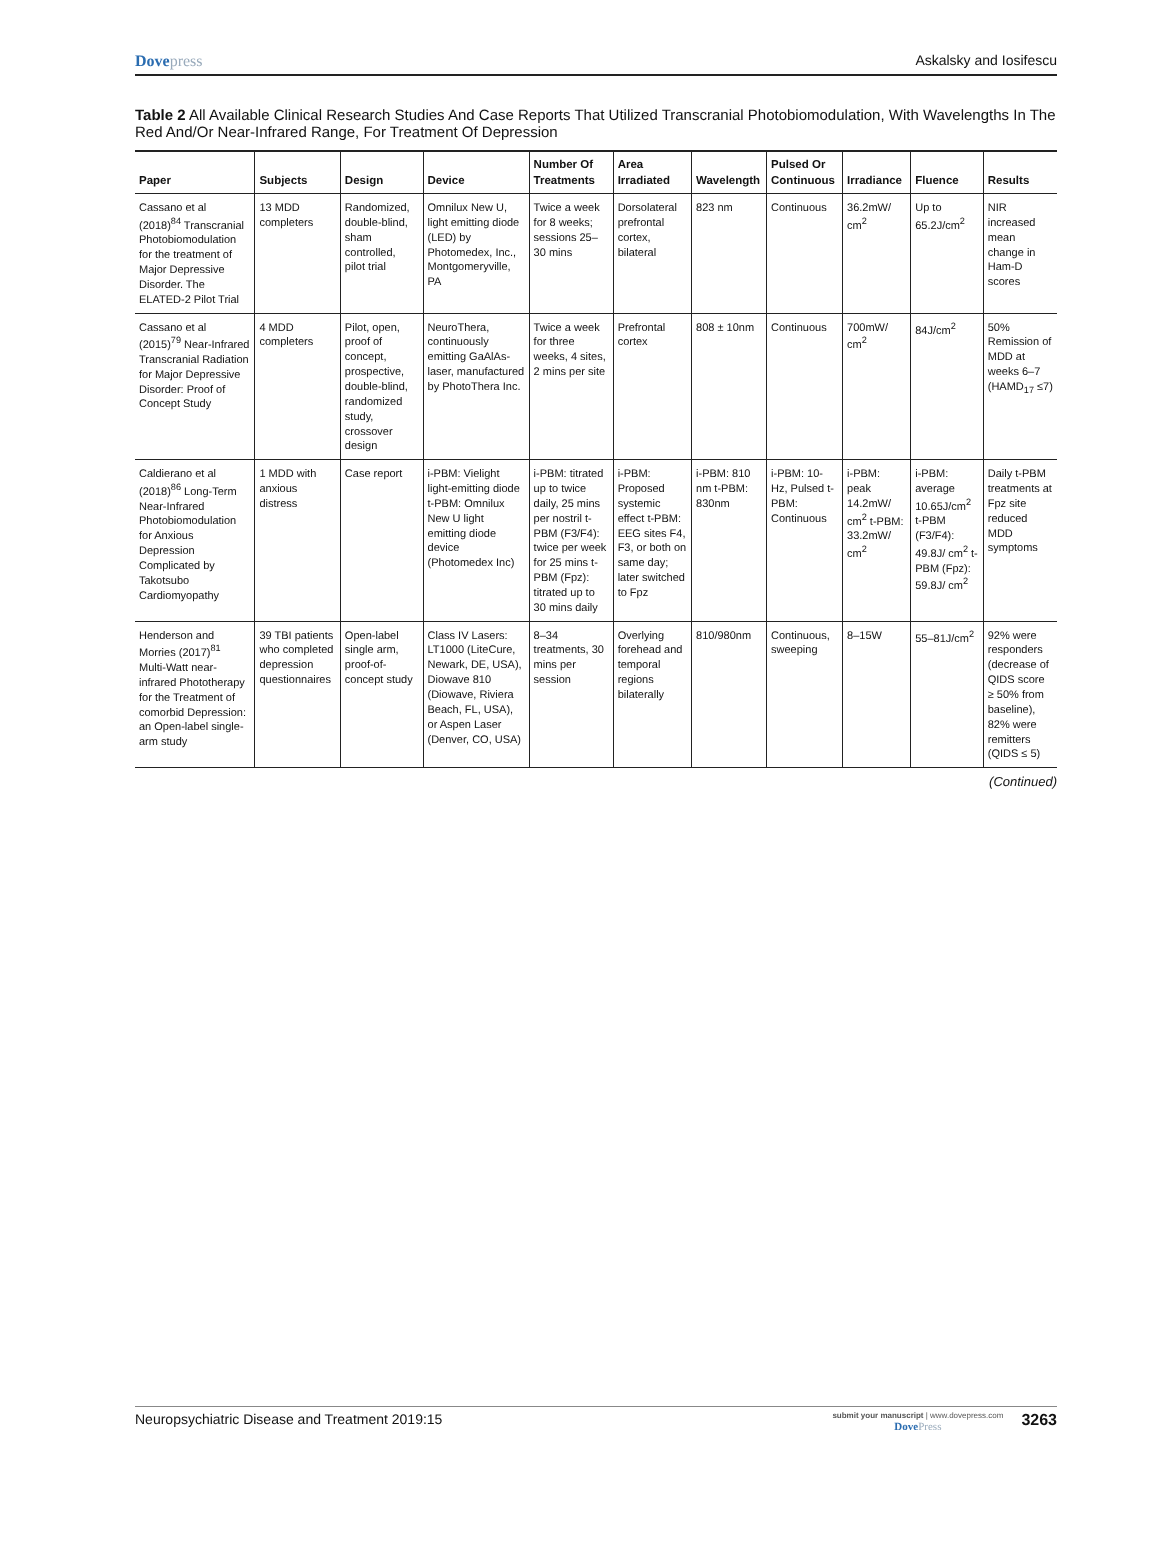Dovepress Askalsky and Iosifescu
Table 2 All Available Clinical Research Studies And Case Reports That Utilized Transcranial Photobiomodulation, With Wavelengths In The Red And/Or Near-Infrared Range, For Treatment Of Depression
| Paper | Subjects | Design | Device | Number Of Treatments | Area Irradiated | Wavelength | Pulsed Or Continuous | Irradiance | Fluence | Results |
| --- | --- | --- | --- | --- | --- | --- | --- | --- | --- | --- |
| Cassano et al (2018)<sup>84</sup> Transcranial Photobiomodulation for the treatment of Major Depressive Disorder. The ELATED-2 Pilot Trial | 13 MDD completers | Randomized, double-blind, sham controlled, pilot trial | Omnilux New U, light emitting diode (LED) by Photomedex, Inc., Montgomeryville, PA | Twice a week for 8 weeks; sessions 25–30 mins | Dorsolateral prefrontal cortex, bilateral | 823 nm | Continuous | 36.2mW/ cm<sup>2</sup> | Up to 65.2J/cm<sup>2</sup> | NIR increased mean change in Ham-D scores |
| Cassano et al (2015)<sup>79</sup> Near-Infrared Transcranial Radiation for Major Depressive Disorder: Proof of Concept Study | 4 MDD completers | Pilot, open, proof of concept, prospective, double-blind, randomized study, crossover design | NeuroThera, continuously emitting GaAlAs-laser, manufactured by PhotoThera Inc. | Twice a week for three weeks, 4 sites, 2 mins per site | Prefrontal cortex | 808 ± 10nm | Continuous | 700mW/ cm<sup>2</sup> | 84J/cm<sup>2</sup> | 50% Remission of MDD at weeks 6–7 (HAMD<sub>17</sub> ≤7) |
| Caldierano et al (2018)<sup>86</sup> Long-Term Near-Infrared Photobiomodulation for Anxious Depression Complicated by Takotsubo Cardiomyopathy | 1 MDD with anxious distress | Case report | i-PBM: Vielight light-emitting diode t-PBM: Omnilux New U light emitting diode device (Photomedex Inc) | i-PBM: titrated up to twice daily, 25 mins per nostril t-PBM (F3/F4): twice per week for 25 mins t-PBM (Fpz): titrated up to 30 mins daily | i-PBM: Proposed systemic effect t-PBM: EEG sites F4, F3, or both on same day; later switched to Fpz | i-PBM: 810 nm t-PBM: 830nm | i-PBM: 10-Hz, Pulsed t-PBM: Continuous | i-PBM: peak 14.2mW/ cm<sup>2</sup> t-PBM: 33.2mW/ cm<sup>2</sup> | i-PBM: average 10.65J/cm<sup>2</sup> t-PBM (F3/F4): 49.8J/ cm<sup>2</sup> t-PBM (Fpz): 59.8J/ cm<sup>2</sup> | Daily t-PBM treatments at Fpz site reduced MDD symptoms |
| Henderson and Morries (2017)<sup>81</sup> Multi-Watt near-infrared Phototherapy for the Treatment of comorbid Depression: an Open-label single-arm study | 39 TBI patients who completed depression questionnaires | Open-label single arm, proof-of-concept study | Class IV Lasers: LT1000 (LiteCure, Newark, DE, USA), Diowave 810 (Diowave, Riviera Beach, FL, USA), or Aspen Laser (Denver, CO, USA) | 8–34 treatments, 30 mins per session | Overlying forehead and temporal regions bilaterally | 810/980nm | Continuous, sweeping | 8–15W | 55–81J/cm<sup>2</sup> | 92% were responders (decrease of QIDS score ≥ 50% from baseline), 82% were remitters (QIDS ≤ 5) |
(Continued)
Neuropsychiatric Disease and Treatment 2019:15
submit your manuscript | www.dovepress.com
DovePress
3263